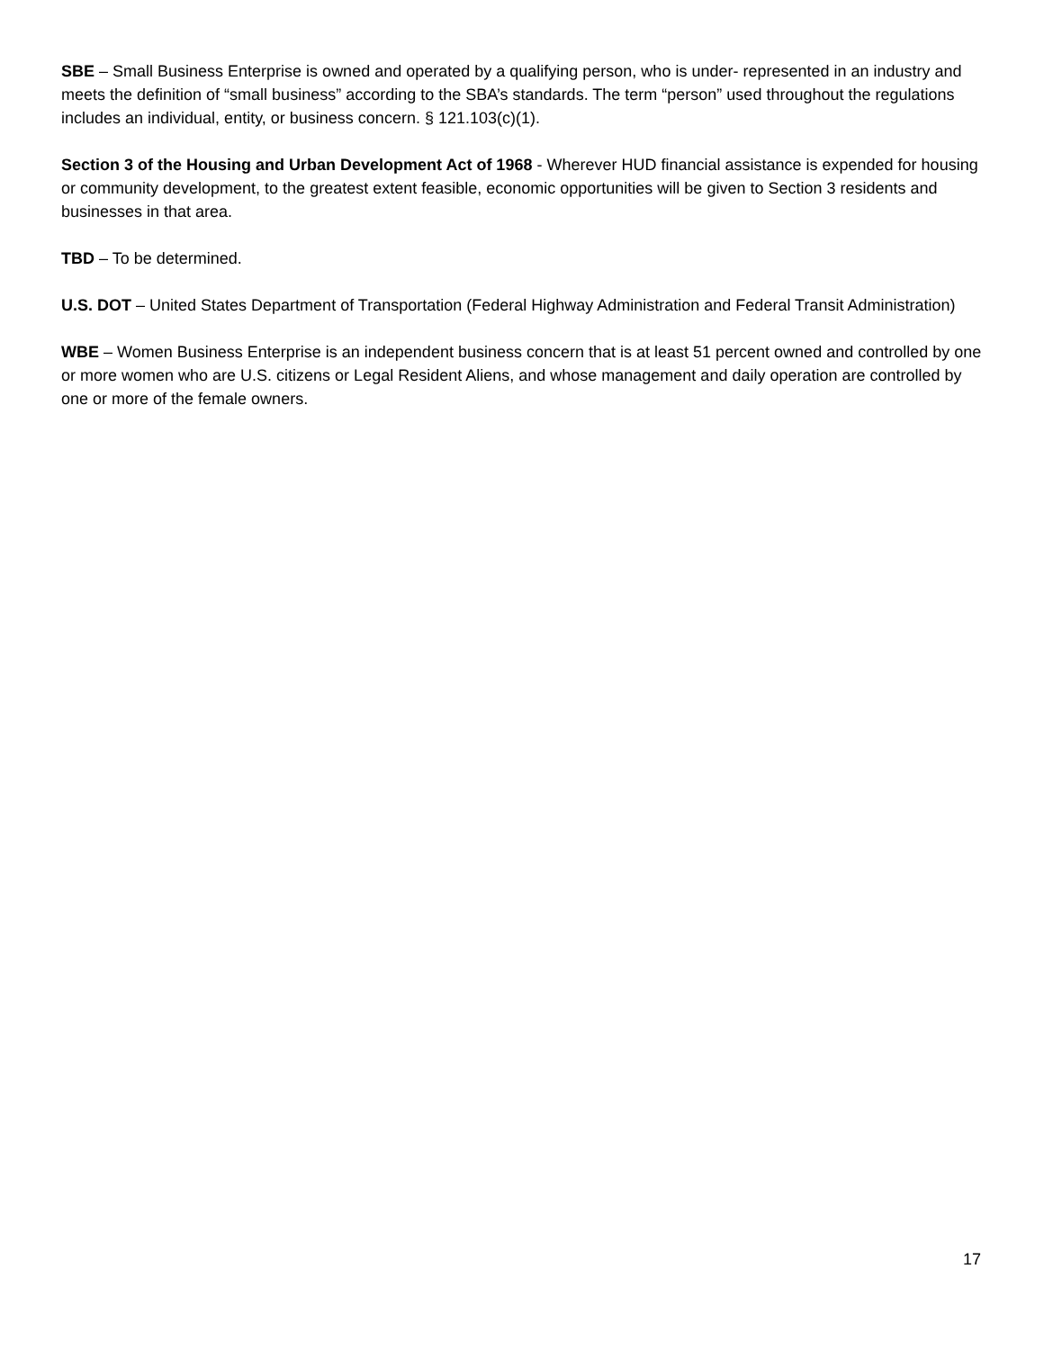SBE – Small Business Enterprise is owned and operated by a qualifying person, who is under- represented in an industry and meets the definition of “small business” according to the SBA’s standards. The term “person” used throughout the regulations includes an individual, entity, or business concern. § 121.103(c)(1).
Section 3 of the Housing and Urban Development Act of 1968 - Wherever HUD financial assistance is expended for housing or community development, to the greatest extent feasible, economic opportunities will be given to Section 3 residents and businesses in that area.
TBD – To be determined.
U.S. DOT – United States Department of Transportation (Federal Highway Administration and Federal Transit Administration)
WBE – Women Business Enterprise is an independent business concern that is at least 51 percent owned and controlled by one or more women who are U.S. citizens or Legal Resident Aliens, and whose management and daily operation are controlled by one or more of the female owners.
17